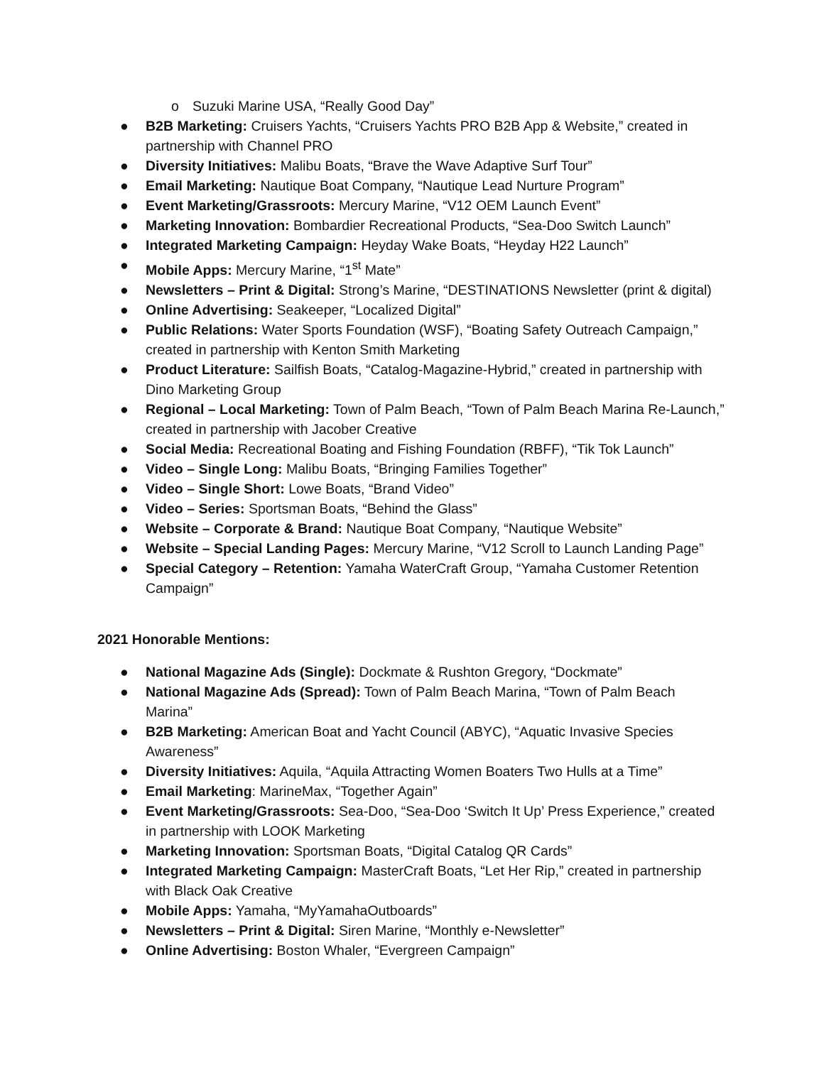o Suzuki Marine USA, “Really Good Day”
● B2B Marketing: Cruisers Yachts, “Cruisers Yachts PRO B2B App & Website,” created in partnership with Channel PRO
● Diversity Initiatives: Malibu Boats, “Brave the Wave Adaptive Surf Tour”
● Email Marketing: Nautique Boat Company, “Nautique Lead Nurture Program”
● Event Marketing/Grassroots: Mercury Marine, “V12 OEM Launch Event”
● Marketing Innovation: Bombardier Recreational Products, “Sea-Doo Switch Launch”
● Integrated Marketing Campaign: Heyday Wake Boats, “Heyday H22 Launch”
● Mobile Apps: Mercury Marine, “1<sup>st</sup> Mate”
● Newsletters – Print & Digital: Strong’s Marine, “DESTINATIONS Newsletter (print & digital)
● Online Advertising: Seakeeper, “Localized Digital”
● Public Relations: Water Sports Foundation (WSF), “Boating Safety Outreach Campaign,” created in partnership with Kenton Smith Marketing
● Product Literature: Sailfish Boats, “Catalog-Magazine-Hybrid,” created in partnership with Dino Marketing Group
● Regional – Local Marketing: Town of Palm Beach, “Town of Palm Beach Marina Re-Launch,” created in partnership with Jacober Creative
● Social Media: Recreational Boating and Fishing Foundation (RBFF), “Tik Tok Launch”
● Video – Single Long: Malibu Boats, “Bringing Families Together”
● Video – Single Short: Lowe Boats, “Brand Video”
● Video – Series: Sportsman Boats, “Behind the Glass”
● Website – Corporate & Brand: Nautique Boat Company, “Nautique Website”
● Website – Special Landing Pages: Mercury Marine, “V12 Scroll to Launch Landing Page”
● Special Category – Retention: Yamaha WaterCraft Group, “Yamaha Customer Retention Campaign”
2021 Honorable Mentions:
● National Magazine Ads (Single): Dockmate & Rushton Gregory, “Dockmate”
● National Magazine Ads (Spread): Town of Palm Beach Marina, “Town of Palm Beach Marina”
● B2B Marketing: American Boat and Yacht Council (ABYC), “Aquatic Invasive Species Awareness”
● Diversity Initiatives: Aquila, “Aquila Attracting Women Boaters Two Hulls at a Time”
● Email Marketing: MarineMax, “Together Again”
● Event Marketing/Grassroots: Sea-Doo, “Sea-Doo ‘Switch It Up’ Press Experience,” created in partnership with LOOK Marketing
● Marketing Innovation: Sportsman Boats, “Digital Catalog QR Cards”
● Integrated Marketing Campaign: MasterCraft Boats, “Let Her Rip,” created in partnership with Black Oak Creative
● Mobile Apps: Yamaha, “MyYamahaOutboards”
● Newsletters – Print & Digital: Siren Marine, “Monthly e-Newsletter”
● Online Advertising: Boston Whaler, “Evergreen Campaign”